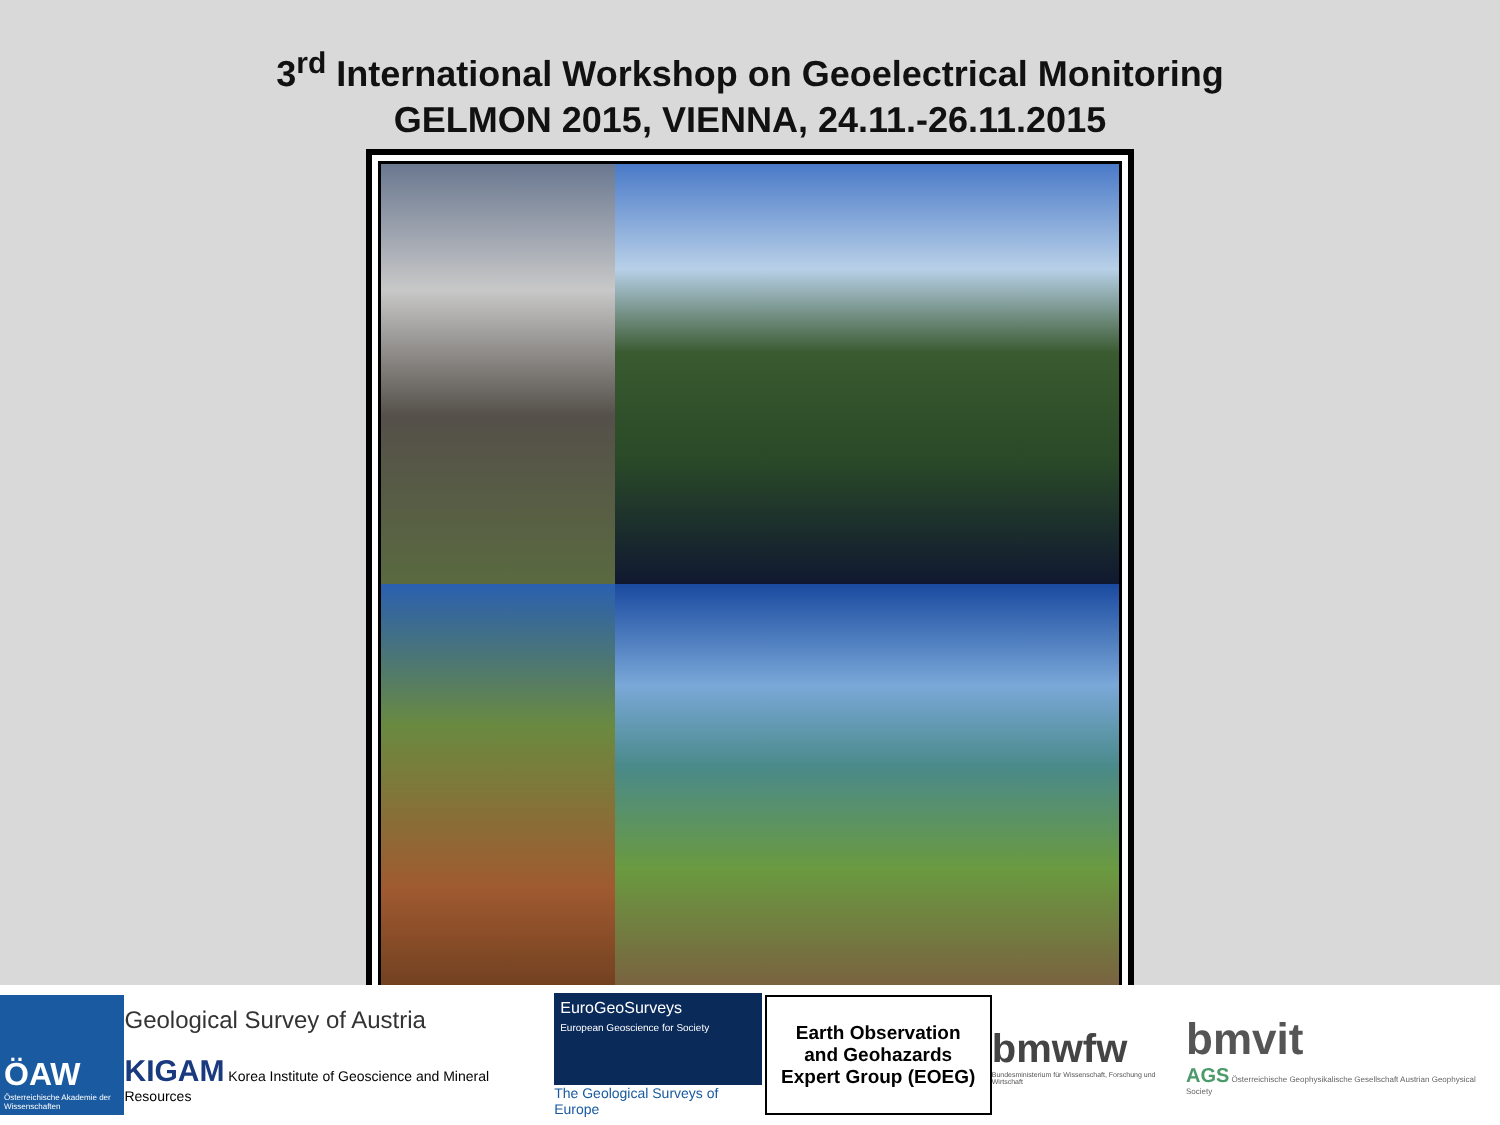3<sup>rd</sup> International Workshop on Geoelectrical Monitoring
GELMON 2015, VIENNA, 24.11.-26.11.2015
ÖAW
Österreichische Akademie der Wissenschaften
Geological Survey of Austria
KIGAM Korea Institute of Geoscience and Mineral Resources
EuroGeoSurveys
European Geoscience for Society
The Geological Surveys of Europe
Earth Observation
and Geohazards
Expert Group (EOEG)
bmwfw
Bundesministerium für Wissenschaft, Forschung und Wirtschaft
bmvit
AGS Österreichische Geophysikalische Gesellschaft Austrian Geophysical Society